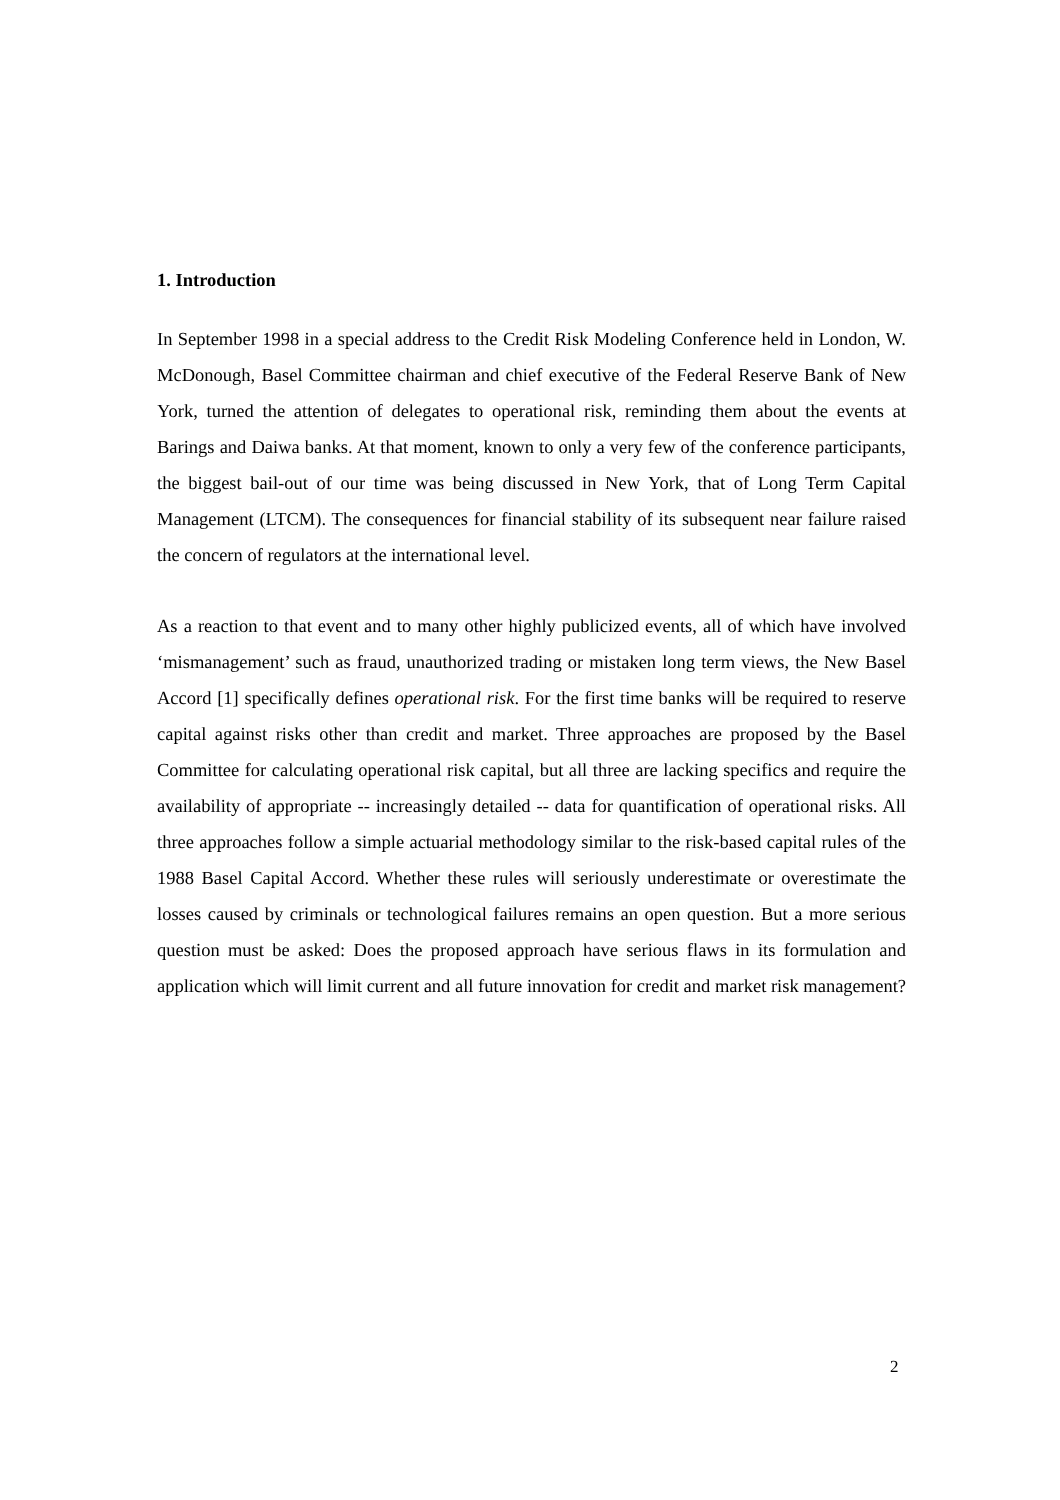1. Introduction
In September 1998 in a special address to the Credit Risk Modeling Conference held in London, W. McDonough, Basel Committee chairman and chief executive of the Federal Reserve Bank of New York, turned the attention of delegates to operational risk, reminding them about the events at Barings and Daiwa banks. At that moment, known to only a very few of the conference participants, the biggest bail-out of our time was being discussed in New York, that of Long Term Capital Management (LTCM). The consequences for financial stability of its subsequent near failure raised the concern of regulators at the international level.
As a reaction to that event and to many other highly publicized events, all of which have involved ‘mismanagement’ such as fraud, unauthorized trading or mistaken long term views, the New Basel Accord [1] specifically defines operational risk. For the first time banks will be required to reserve capital against risks other than credit and market. Three approaches are proposed by the Basel Committee for calculating operational risk capital, but all three are lacking specifics and require the availability of appropriate -- increasingly detailed -- data for quantification of operational risks. All three approaches follow a simple actuarial methodology similar to the risk-based capital rules of the 1988 Basel Capital Accord. Whether these rules will seriously underestimate or overestimate the losses caused by criminals or technological failures remains an open question. But a more serious question must be asked: Does the proposed approach have serious flaws in its formulation and application which will limit current and all future innovation for credit and market risk management?
2